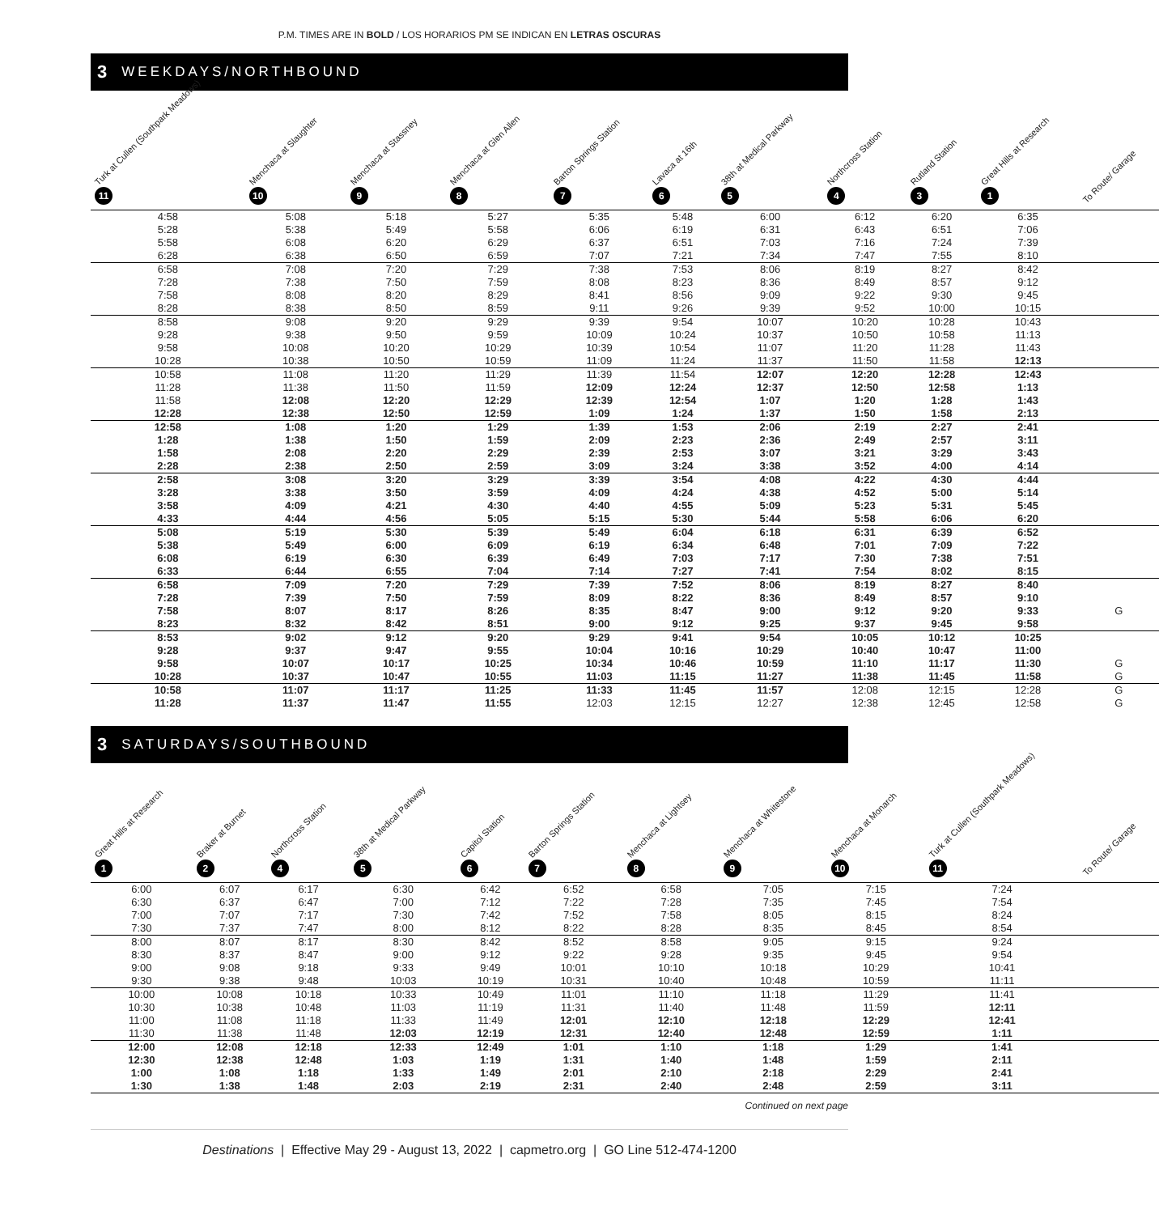P.M. TIMES ARE IN BOLD / LOS HORARIOS PM SE INDICAN EN LETRAS OSCURAS
3 WEEKDAYS/NORTHBOUND
| Turk at Cullen (Southpark Meadows) 11 | Menchaca at Slaughter 10 | Menchaca at Stassney 9 | Menchaca at Glen Allen 8 | Barton Springs Station 7 | Lavaca at 16th 6 | 38th at Medical Parkway 5 | Northcross Station 4 | Rutland Station 3 | Great Hills at Research 1 | To Route/ Garage |
| --- | --- | --- | --- | --- | --- | --- | --- | --- | --- | --- |
| 4:58 | 5:08 | 5:18 | 5:27 | 5:35 | 5:48 | 6:00 | 6:12 | 6:20 | 6:35 | |
| 5:28 | 5:38 | 5:49 | 5:58 | 6:06 | 6:19 | 6:31 | 6:43 | 6:51 | 7:06 | |
| 5:58 | 6:08 | 6:20 | 6:29 | 6:37 | 6:51 | 7:03 | 7:16 | 7:24 | 7:39 | |
| 6:28 | 6:38 | 6:50 | 6:59 | 7:07 | 7:21 | 7:34 | 7:47 | 7:55 | 8:10 | |
| 6:58 | 7:08 | 7:20 | 7:29 | 7:38 | 7:53 | 8:06 | 8:19 | 8:27 | 8:42 | |
| 7:28 | 7:38 | 7:50 | 7:59 | 8:08 | 8:23 | 8:36 | 8:49 | 8:57 | 9:12 | |
| 7:58 | 8:08 | 8:20 | 8:29 | 8:41 | 8:56 | 9:09 | 9:22 | 9:30 | 9:45 | |
| 8:28 | 8:38 | 8:50 | 8:59 | 9:11 | 9:26 | 9:39 | 9:52 | 10:00 | 10:15 | |
| 8:58 | 9:08 | 9:20 | 9:29 | 9:39 | 9:54 | 10:07 | 10:20 | 10:28 | 10:43 | |
| 9:28 | 9:38 | 9:50 | 9:59 | 10:09 | 10:24 | 10:37 | 10:50 | 10:58 | 11:13 | |
| 9:58 | 10:08 | 10:20 | 10:29 | 10:39 | 10:54 | 11:07 | 11:20 | 11:28 | 11:43 | |
| 10:28 | 10:38 | 10:50 | 10:59 | 11:09 | 11:24 | 11:37 | 11:50 | 11:58 | 12:13 | |
| 10:58 | 11:08 | 11:20 | 11:29 | 11:39 | 11:54 | 12:07 | 12:20 | 12:28 | 12:43 | |
| 11:28 | 11:38 | 11:50 | 11:59 | 12:09 | 12:24 | 12:37 | 12:50 | 12:58 | 1:13 | |
| 11:58 | 12:08 | 12:20 | 12:29 | 12:39 | 12:54 | 1:07 | 1:20 | 1:28 | 1:43 | |
| 12:28 | 12:38 | 12:50 | 12:59 | 1:09 | 1:24 | 1:37 | 1:50 | 1:58 | 2:13 | |
| 12:58 | 1:08 | 1:20 | 1:29 | 1:39 | 1:53 | 2:06 | 2:19 | 2:27 | 2:41 | |
| 1:28 | 1:38 | 1:50 | 1:59 | 2:09 | 2:23 | 2:36 | 2:49 | 2:57 | 3:11 | |
| 1:58 | 2:08 | 2:20 | 2:29 | 2:39 | 2:53 | 3:07 | 3:21 | 3:29 | 3:43 | |
| 2:28 | 2:38 | 2:50 | 2:59 | 3:09 | 3:24 | 3:38 | 3:52 | 4:00 | 4:14 | |
| 2:58 | 3:08 | 3:20 | 3:29 | 3:39 | 3:54 | 4:08 | 4:22 | 4:30 | 4:44 | |
| 3:28 | 3:38 | 3:50 | 3:59 | 4:09 | 4:24 | 4:38 | 4:52 | 5:00 | 5:14 | |
| 3:58 | 4:09 | 4:21 | 4:30 | 4:40 | 4:55 | 5:09 | 5:23 | 5:31 | 5:45 | |
| 4:33 | 4:44 | 4:56 | 5:05 | 5:15 | 5:30 | 5:44 | 5:58 | 6:06 | 6:20 | |
| 5:08 | 5:19 | 5:30 | 5:39 | 5:49 | 6:04 | 6:18 | 6:31 | 6:39 | 6:52 | |
| 5:38 | 5:49 | 6:00 | 6:09 | 6:19 | 6:34 | 6:48 | 7:01 | 7:09 | 7:22 | |
| 6:08 | 6:19 | 6:30 | 6:39 | 6:49 | 7:03 | 7:17 | 7:30 | 7:38 | 7:51 | |
| 6:33 | 6:44 | 6:55 | 7:04 | 7:14 | 7:27 | 7:41 | 7:54 | 8:02 | 8:15 | |
| 6:58 | 7:09 | 7:20 | 7:29 | 7:39 | 7:52 | 8:06 | 8:19 | 8:27 | 8:40 | |
| 7:28 | 7:39 | 7:50 | 7:59 | 8:09 | 8:22 | 8:36 | 8:49 | 8:57 | 9:10 | |
| 7:58 | 8:07 | 8:17 | 8:26 | 8:35 | 8:47 | 9:00 | 9:12 | 9:20 | 9:33 | G |
| 8:23 | 8:32 | 8:42 | 8:51 | 9:00 | 9:12 | 9:25 | 9:37 | 9:45 | 9:58 | |
| 8:53 | 9:02 | 9:12 | 9:20 | 9:29 | 9:41 | 9:54 | 10:05 | 10:12 | 10:25 | |
| 9:28 | 9:37 | 9:47 | 9:55 | 10:04 | 10:16 | 10:29 | 10:40 | 10:47 | 11:00 | |
| 9:58 | 10:07 | 10:17 | 10:25 | 10:34 | 10:46 | 10:59 | 11:10 | 11:17 | 11:30 | G |
| 10:28 | 10:37 | 10:47 | 10:55 | 11:03 | 11:15 | 11:27 | 11:38 | 11:45 | 11:58 | G |
| 10:58 | 11:07 | 11:17 | 11:25 | 11:33 | 11:45 | 11:57 | 12:08 | 12:15 | 12:28 | G |
| 11:28 | 11:37 | 11:47 | 11:55 | 12:03 | 12:15 | 12:27 | 12:38 | 12:45 | 12:58 | G |
3 SATURDAYS/SOUTHBOUND
| Great Hills at Research 1 | Braker at Burnet 2 | Northcross Station 4 | 38th at Medical Parkway 5 | Capitol Station 6 | Barton Springs Station 7 | Menchaca at Lightsey 8 | Menchaca at Whitestone 9 | Menchaca at Monarch 10 | Turk at Cullen (Southpark Meadows) 11 | To Route/ Garage |
| --- | --- | --- | --- | --- | --- | --- | --- | --- | --- | --- |
| 6:00 | 6:07 | 6:17 | 6:30 | 6:42 | 6:52 | 6:58 | 7:05 | 7:15 | 7:24 | |
| 6:30 | 6:37 | 6:47 | 7:00 | 7:12 | 7:22 | 7:28 | 7:35 | 7:45 | 7:54 | |
| 7:00 | 7:07 | 7:17 | 7:30 | 7:42 | 7:52 | 7:58 | 8:05 | 8:15 | 8:24 | |
| 7:30 | 7:37 | 7:47 | 8:00 | 8:12 | 8:22 | 8:28 | 8:35 | 8:45 | 8:54 | |
| 8:00 | 8:07 | 8:17 | 8:30 | 8:42 | 8:52 | 8:58 | 9:05 | 9:15 | 9:24 | |
| 8:30 | 8:37 | 8:47 | 9:00 | 9:12 | 9:22 | 9:28 | 9:35 | 9:45 | 9:54 | |
| 9:00 | 9:08 | 9:18 | 9:33 | 9:49 | 10:01 | 10:10 | 10:18 | 10:29 | 10:41 | |
| 9:30 | 9:38 | 9:48 | 10:03 | 10:19 | 10:31 | 10:40 | 10:48 | 10:59 | 11:11 | |
| 10:00 | 10:08 | 10:18 | 10:33 | 10:49 | 11:01 | 11:10 | 11:18 | 11:29 | 11:41 | |
| 10:30 | 10:38 | 10:48 | 11:03 | 11:19 | 11:31 | 11:40 | 11:48 | 11:59 | 12:11 | |
| 11:00 | 11:08 | 11:18 | 11:33 | 11:49 | 12:01 | 12:10 | 12:18 | 12:29 | 12:41 | |
| 11:30 | 11:38 | 11:48 | 12:03 | 12:19 | 12:31 | 12:40 | 12:48 | 12:59 | 1:11 | |
| 12:00 | 12:08 | 12:18 | 12:33 | 12:49 | 1:01 | 1:10 | 1:18 | 1:29 | 1:41 | |
| 12:30 | 12:38 | 12:48 | 1:03 | 1:19 | 1:31 | 1:40 | 1:48 | 1:59 | 2:11 | |
| 1:00 | 1:08 | 1:18 | 1:33 | 1:49 | 2:01 | 2:10 | 2:18 | 2:29 | 2:41 | |
| 1:30 | 1:38 | 1:48 | 2:03 | 2:19 | 2:31 | 2:40 | 2:48 | 2:59 | 3:11 | |
Continued on next page
Destinations | Effective May 29 - August 13, 2022 | capmetro.org | GO Line 512-474-1200